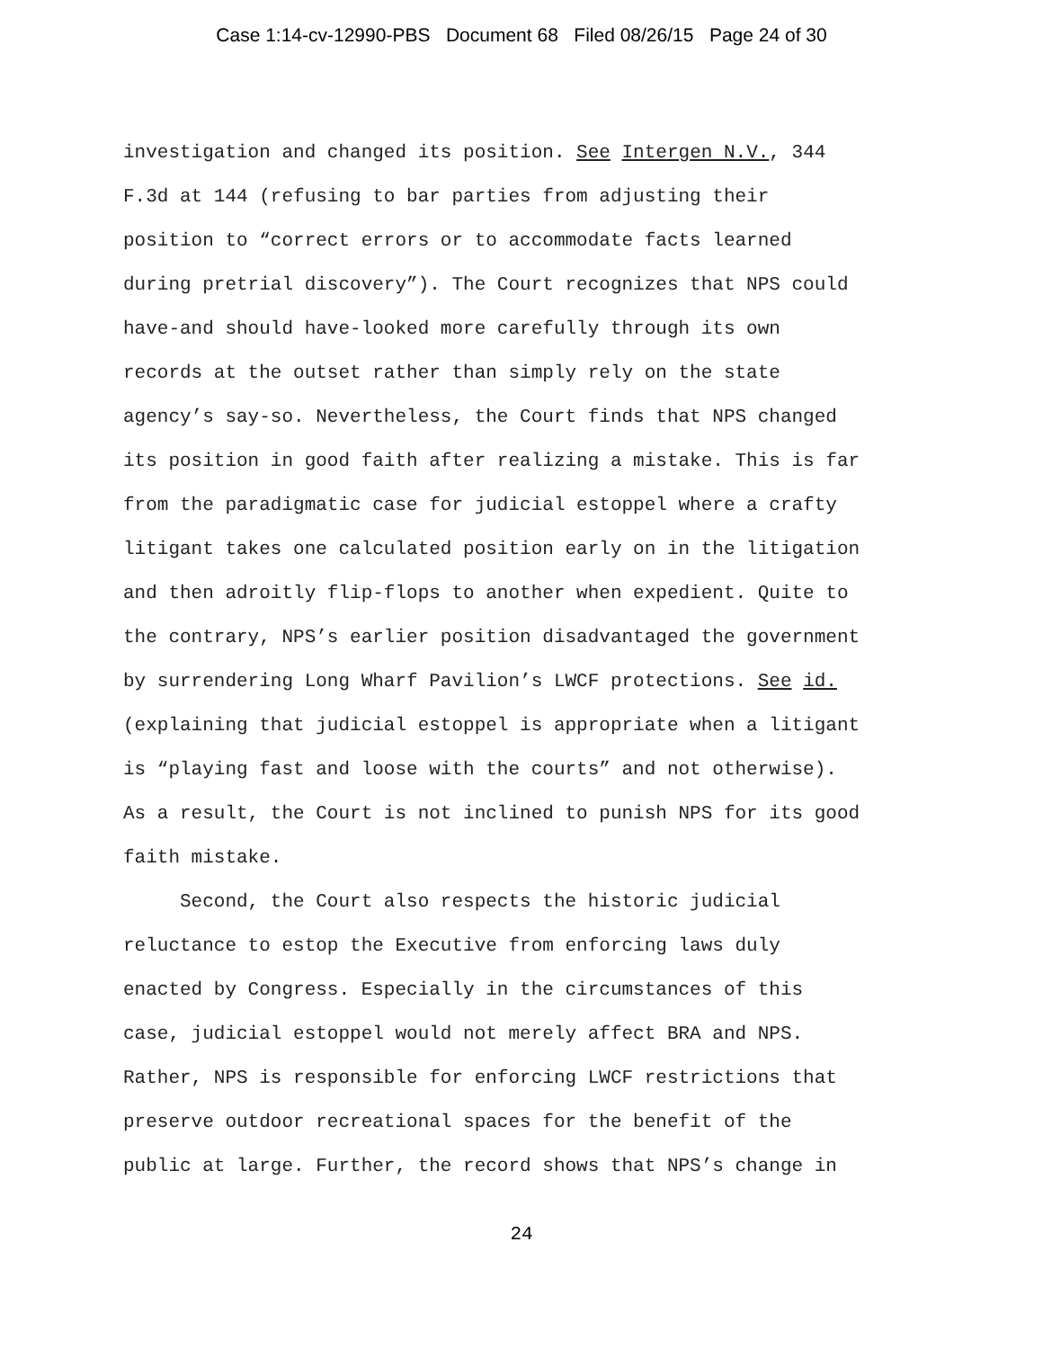Case 1:14-cv-12990-PBS Document 68 Filed 08/26/15 Page 24 of 30
investigation and changed its position. See Intergen N.V., 344
F.3d at 144 (refusing to bar parties from adjusting their
position to “correct errors or to accommodate facts learned
during pretrial discovery”). The Court recognizes that NPS could
have-and should have-looked more carefully through its own
records at the outset rather than simply rely on the state
agency’s say-so. Nevertheless, the Court finds that NPS changed
its position in good faith after realizing a mistake. This is far
from the paradigmatic case for judicial estoppel where a crafty
litigant takes one calculated position early on in the litigation
and then adroitly flip-flops to another when expedient. Quite to
the contrary, NPS’s earlier position disadvantaged the government
by surrendering Long Wharf Pavilion’s LWCF protections. See id.
(explaining that judicial estoppel is appropriate when a litigant
is “playing fast and loose with the courts” and not otherwise).
As a result, the Court is not inclined to punish NPS for its good
faith mistake.
Second, the Court also respects the historic judicial
reluctance to estop the Executive from enforcing laws duly
enacted by Congress. Especially in the circumstances of this
case, judicial estoppel would not merely affect BRA and NPS.
Rather, NPS is responsible for enforcing LWCF restrictions that
preserve outdoor recreational spaces for the benefit of the
public at large. Further, the record shows that NPS’s change in
24